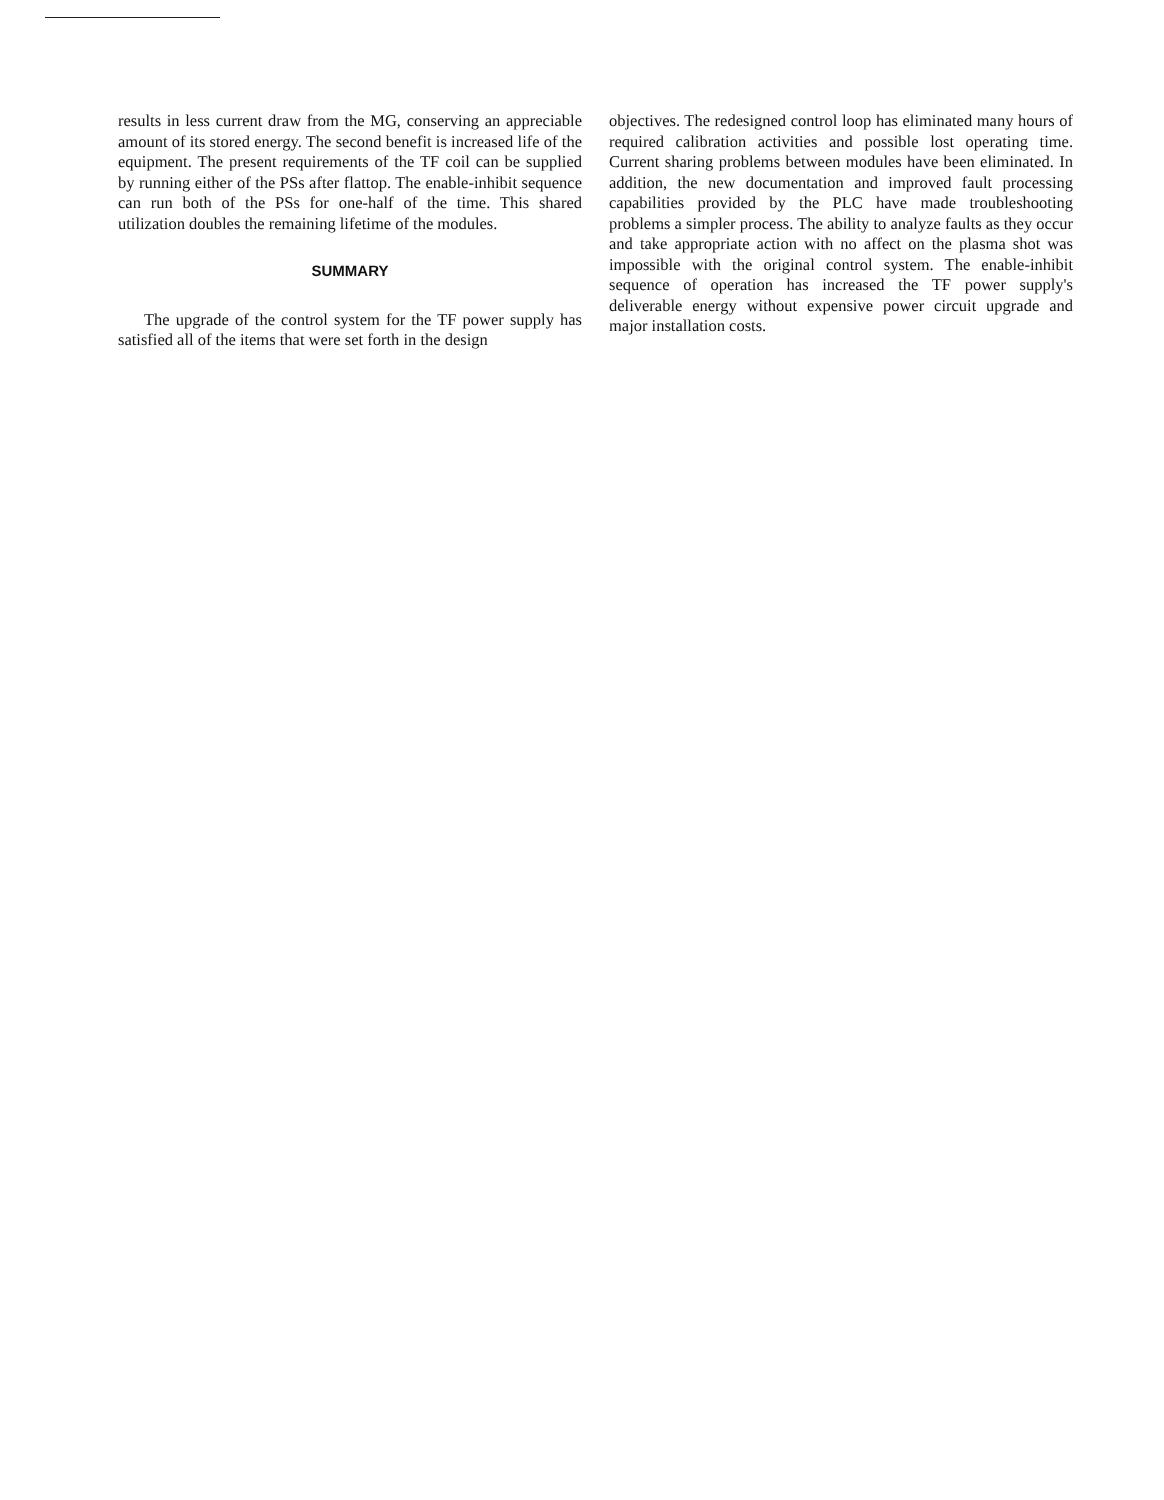results in less current draw from the MG, conserving an appreciable amount of its stored energy. The second benefit is increased life of the equipment. The present requirements of the TF coil can be supplied by running either of the PSs after flattop. The enable-inhibit sequence can run both of the PSs for one-half of the time. This shared utilization doubles the remaining lifetime of the modules.
SUMMARY
The upgrade of the control system for the TF power supply has satisfied all of the items that were set forth in the design
objectives. The redesigned control loop has eliminated many hours of required calibration activities and possible lost operating time. Current sharing problems between modules have been eliminated. In addition, the new documentation and improved fault processing capabilities provided by the PLC have made troubleshooting problems a simpler process. The ability to analyze faults as they occur and take appropriate action with no affect on the plasma shot was impossible with the original control system. The enable-inhibit sequence of operation has increased the TF power supply's deliverable energy without expensive power circuit upgrade and major installation costs.